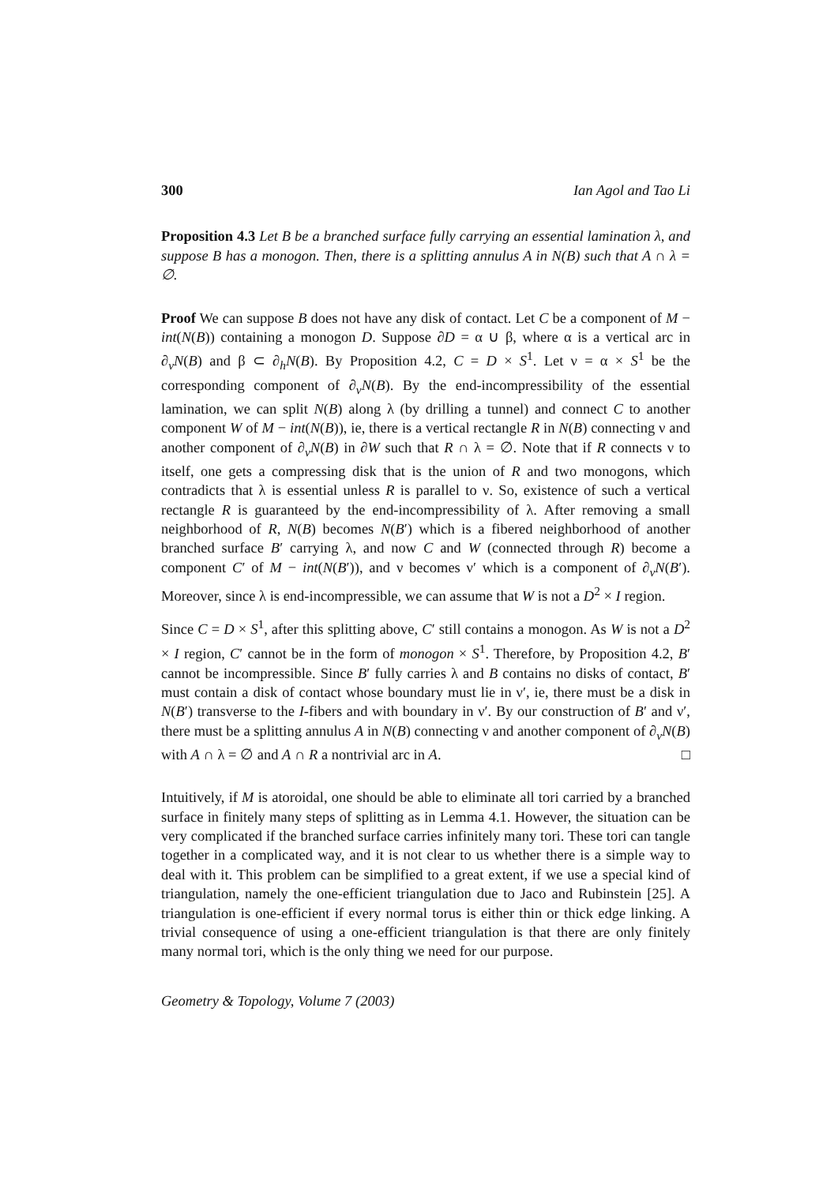300 Ian Agol and Tao Li
Proposition 4.3 Let B be a branched surface fully carrying an essential lamination λ, and suppose B has a monogon. Then, there is a splitting annulus A in N(B) such that A ∩ λ = ∅.
Proof We can suppose B does not have any disk of contact. Let C be a component of M − int(N(B)) containing a monogon D. Suppose ∂D = α ∪ β, where α is a vertical arc in ∂<sub>v</sub>N(B) and β ⊂ ∂<sub>h</sub>N(B). By Proposition 4.2, C = D × S<sup>1</sup>. Let ν = α × S<sup>1</sup> be the corresponding component of ∂<sub>v</sub>N(B). By the end-incompressibility of the essential lamination, we can split N(B) along λ (by drilling a tunnel) and connect C to another component W of M − int(N(B)), ie, there is a vertical rectangle R in N(B) connecting ν and another component of ∂<sub>v</sub>N(B) in ∂W such that R ∩ λ = ∅. Note that if R connects ν to itself, one gets a compressing disk that is the union of R and two monogons, which contradicts that λ is essential unless R is parallel to ν. So, existence of such a vertical rectangle R is guaranteed by the end-incompressibility of λ. After removing a small neighborhood of R, N(B) becomes N(B′) which is a fibered neighborhood of another branched surface B′ carrying λ, and now C and W (connected through R) become a component C′ of M − int(N(B′)), and ν becomes ν′ which is a component of ∂<sub>v</sub>N(B′). Moreover, since λ is end-incompressible, we can assume that W is not a D<sup>2</sup> × I region.
Since C = D × S<sup>1</sup>, after this splitting above, C′ still contains a monogon. As W is not a D<sup>2</sup> × I region, C′ cannot be in the form of monogon × S<sup>1</sup>. Therefore, by Proposition 4.2, B′ cannot be incompressible. Since B′ fully carries λ and B contains no disks of contact, B′ must contain a disk of contact whose boundary must lie in ν′, ie, there must be a disk in N(B′) transverse to the I-fibers and with boundary in ν′. By our construction of B′ and ν′, there must be a splitting annulus A in N(B) connecting ν and another component of ∂<sub>v</sub>N(B) with A ∩ λ = ∅ and A ∩ R a nontrivial arc in A. □
Intuitively, if M is atoroidal, one should be able to eliminate all tori carried by a branched surface in finitely many steps of splitting as in Lemma 4.1. However, the situation can be very complicated if the branched surface carries infinitely many tori. These tori can tangle together in a complicated way, and it is not clear to us whether there is a simple way to deal with it. This problem can be simplified to a great extent, if we use a special kind of triangulation, namely the one-efficient triangulation due to Jaco and Rubinstein [25]. A triangulation is one-efficient if every normal torus is either thin or thick edge linking. A trivial consequence of using a one-efficient triangulation is that there are only finitely many normal tori, which is the only thing we need for our purpose.
Geometry & Topology, Volume 7 (2003)